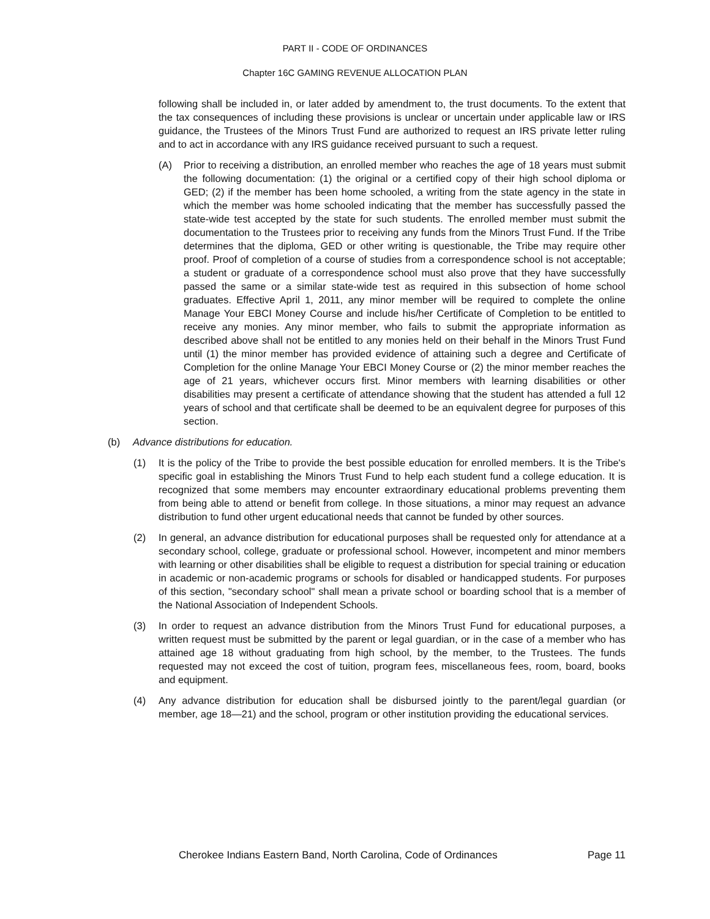PART II - CODE OF ORDINANCES
Chapter 16C GAMING REVENUE ALLOCATION PLAN
following shall be included in, or later added by amendment to, the trust documents. To the extent that the tax consequences of including these provisions is unclear or uncertain under applicable law or IRS guidance, the Trustees of the Minors Trust Fund are authorized to request an IRS private letter ruling and to act in accordance with any IRS guidance received pursuant to such a request.
(A) Prior to receiving a distribution, an enrolled member who reaches the age of 18 years must submit the following documentation: (1) the original or a certified copy of their high school diploma or GED; (2) if the member has been home schooled, a writing from the state agency in the state in which the member was home schooled indicating that the member has successfully passed the state-wide test accepted by the state for such students. The enrolled member must submit the documentation to the Trustees prior to receiving any funds from the Minors Trust Fund. If the Tribe determines that the diploma, GED or other writing is questionable, the Tribe may require other proof. Proof of completion of a course of studies from a correspondence school is not acceptable; a student or graduate of a correspondence school must also prove that they have successfully passed the same or a similar state-wide test as required in this subsection of home school graduates. Effective April 1, 2011, any minor member will be required to complete the online Manage Your EBCI Money Course and include his/her Certificate of Completion to be entitled to receive any monies. Any minor member, who fails to submit the appropriate information as described above shall not be entitled to any monies held on their behalf in the Minors Trust Fund until (1) the minor member has provided evidence of attaining such a degree and Certificate of Completion for the online Manage Your EBCI Money Course or (2) the minor member reaches the age of 21 years, whichever occurs first. Minor members with learning disabilities or other disabilities may present a certificate of attendance showing that the student has attended a full 12 years of school and that certificate shall be deemed to be an equivalent degree for purposes of this section.
(b) Advance distributions for education.
(1) It is the policy of the Tribe to provide the best possible education for enrolled members. It is the Tribe's specific goal in establishing the Minors Trust Fund to help each student fund a college education. It is recognized that some members may encounter extraordinary educational problems preventing them from being able to attend or benefit from college. In those situations, a minor may request an advance distribution to fund other urgent educational needs that cannot be funded by other sources.
(2) In general, an advance distribution for educational purposes shall be requested only for attendance at a secondary school, college, graduate or professional school. However, incompetent and minor members with learning or other disabilities shall be eligible to request a distribution for special training or education in academic or non-academic programs or schools for disabled or handicapped students. For purposes of this section, "secondary school" shall mean a private school or boarding school that is a member of the National Association of Independent Schools.
(3) In order to request an advance distribution from the Minors Trust Fund for educational purposes, a written request must be submitted by the parent or legal guardian, or in the case of a member who has attained age 18 without graduating from high school, by the member, to the Trustees. The funds requested may not exceed the cost of tuition, program fees, miscellaneous fees, room, board, books and equipment.
(4) Any advance distribution for education shall be disbursed jointly to the parent/legal guardian (or member, age 18—21) and the school, program or other institution providing the educational services.
Cherokee Indians Eastern Band, North Carolina, Code of Ordinances Page 11